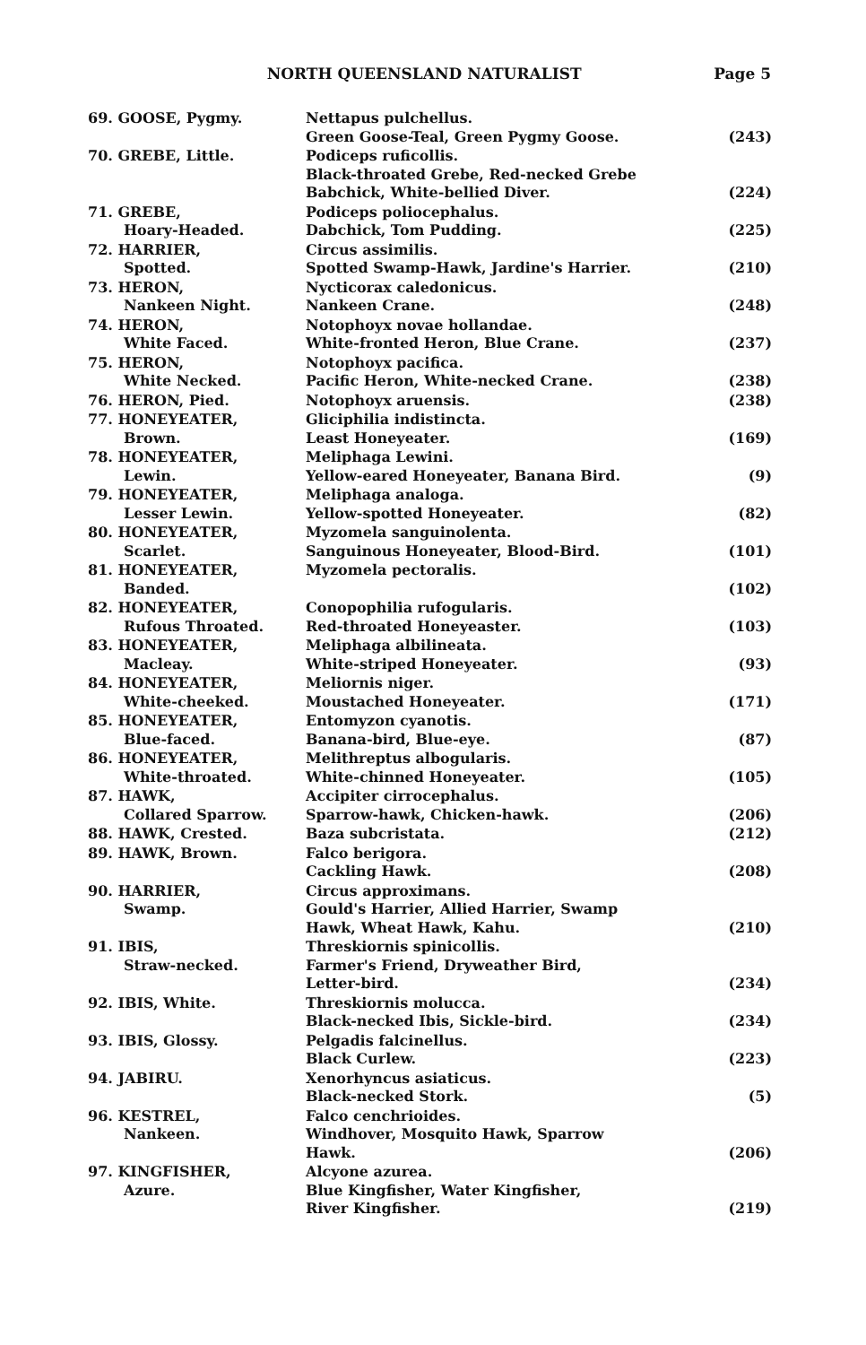NORTH QUEENSLAND NATURALIST Page 5
| 69. GOOSE, Pygmy. | Nettapus pulchellus. Green Goose-Teal, Green Pygmy Goose. | (243) |
| 70. GREBE, Little. | Podiceps ruficollis. Black-throated Grebe, Red-necked Grebe Babchick, White-bellied Diver. | (224) |
| 71. GREBE, Hoary-Headed. | Podiceps poliocephalus. Dabchick, Tom Pudding. | (225) |
| 72. HARRIER, Spotted. | Circus assimilis. Spotted Swamp-Hawk, Jardine's Harrier. | (210) |
| 73. HERON, Nankeen Night. | Nycticorax caledonicus. Nankeen Crane. | (248) |
| 74. HERON, White Faced. | Notophoyx novae hollandae. White-fronted Heron, Blue Crane. | (237) |
| 75. HERON, White Necked. | Notophoyx pacifica. Pacific Heron, White-necked Crane. | (238) |
| 76. HERON, Pied. | Notophoyx aruensis. | (238) |
| 77. HONEYEATER, Brown. | Gliciphilia indistincta. Least Honeyeater. | (169) |
| 78. HONEYEATER, Lewin. | Meliphaga Lewini. Yellow-eared Honeyeater, Banana Bird. | (9) |
| 79. HONEYEATER, Lesser Lewin. | Meliphaga analoga. Yellow-spotted Honeyeater. | (82) |
| 80. HONEYEATER, Scarlet. | Myzomela sanguinolenta. Sanguinous Honeyeater, Blood-Bird. | (101) |
| 81. HONEYEATER, Banded. | Myzomela pectoralis. | (102) |
| 82. HONEYEATER, Rufous Throated. | Conopophilia rufogularis. Red-throated Honeyeaster. | (103) |
| 83. HONEYEATER, Macleay. | Meliphaga albilineata. White-striped Honeyeater. | (93) |
| 84. HONEYEATER, White-cheeked. | Meliornis niger. Moustached Honeyeater. | (171) |
| 85. HONEYEATER, Blue-faced. | Entomyzon cyanotis. Banana-bird, Blue-eye. | (87) |
| 86. HONEYEATER, White-throated. | Melithreptus albogularis. White-chinned Honeyeater. | (105) |
| 87. HAWK, Collared Sparrow. | Accipiter cirrocephalus. Sparrow-hawk, Chicken-hawk. | (206) |
| 88. HAWK, Crested. | Baza subcristata. | (212) |
| 89. HAWK, Brown. | Falco berigora. Cackling Hawk. | (208) |
| 90. HARRIER, Swamp. | Circus approximans. Gould's Harrier, Allied Harrier, Swamp Hawk, Wheat Hawk, Kahu. | (210) |
| 91. IBIS, Straw-necked. | Threskiornis spinicollis. Farmer's Friend, Dryweather Bird, Letter-bird. | (234) |
| 92. IBIS, White. | Threskiornis molucca. Black-necked Ibis, Sickle-bird. | (234) |
| 93. IBIS, Glossy. | Pelgadis falcinellus. Black Curlew. | (223) |
| 94. JABIRU. | Xenorhyncus asiaticus. Black-necked Stork. | (5) |
| 96. KESTREL, Nankeen. | Falco cenchrioides. Windhover, Mosquito Hawk, Sparrow Hawk. | (206) |
| 97. KINGFISHER, Azure. | Alcyone azurea. Blue Kingfisher, Water Kingfisher, River Kingfisher. | (219) |